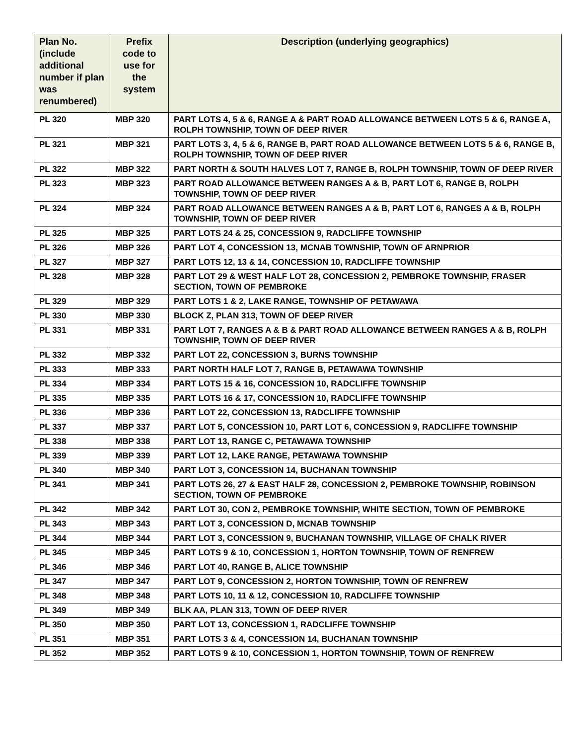| Plan No. (include additional number if plan was renumbered) | Prefix code to use for the system | Description (underlying geographics) |
| --- | --- | --- |
| PL 320 | MBP 320 | PART LOTS 4, 5 & 6, RANGE A & PART ROAD ALLOWANCE BETWEEN LOTS 5 & 6, RANGE A, ROLPH TOWNSHIP, TOWN OF DEEP RIVER |
| PL 321 | MBP 321 | PART LOTS 3, 4, 5 & 6, RANGE B, PART ROAD ALLOWANCE BETWEEN LOTS 5 & 6, RANGE B, ROLPH TOWNSHIP, TOWN OF DEEP RIVER |
| PL 322 | MBP 322 | PART NORTH & SOUTH HALVES LOT 7, RANGE B, ROLPH TOWNSHIP, TOWN OF DEEP RIVER |
| PL 323 | MBP 323 | PART ROAD ALLOWANCE BETWEEN RANGES A & B, PART LOT 6, RANGE B, ROLPH TOWNSHIP, TOWN OF DEEP RIVER |
| PL 324 | MBP 324 | PART ROAD ALLOWANCE BETWEEN RANGES A & B, PART LOT 6, RANGES A & B, ROLPH TOWNSHIP, TOWN OF DEEP RIVER |
| PL 325 | MBP 325 | PART LOTS 24 & 25, CONCESSION 9, RADCLIFFE TOWNSHIP |
| PL 326 | MBP 326 | PART LOT 4, CONCESSION 13, MCNAB TOWNSHIP, TOWN OF ARNPRIOR |
| PL 327 | MBP 327 | PART LOTS 12, 13 & 14, CONCESSION 10, RADCLIFFE TOWNSHIP |
| PL 328 | MBP 328 | PART LOT 29 & WEST HALF LOT 28, CONCESSION 2, PEMBROKE TOWNSHIP, FRASER SECTION, TOWN OF PEMBROKE |
| PL 329 | MBP 329 | PART LOTS 1 & 2, LAKE RANGE, TOWNSHIP OF PETAWAWA |
| PL 330 | MBP 330 | BLOCK Z, PLAN 313, TOWN OF DEEP RIVER |
| PL 331 | MBP 331 | PART LOT 7, RANGES A & B & PART ROAD ALLOWANCE BETWEEN RANGES A & B, ROLPH TOWNSHIP, TOWN OF DEEP RIVER |
| PL 332 | MBP 332 | PART LOT 22, CONCESSION 3, BURNS TOWNSHIP |
| PL 333 | MBP 333 | PART NORTH HALF LOT 7, RANGE B, PETAWAWA TOWNSHIP |
| PL 334 | MBP 334 | PART LOTS 15 & 16, CONCESSION 10, RADCLIFFE TOWNSHIP |
| PL 335 | MBP 335 | PART LOTS 16 & 17, CONCESSION 10, RADCLIFFE TOWNSHIP |
| PL 336 | MBP 336 | PART LOT 22, CONCESSION 13, RADCLIFFE TOWNSHIP |
| PL 337 | MBP 337 | PART LOT 5, CONCESSION 10, PART LOT 6, CONCESSION 9, RADCLIFFE TOWNSHIP |
| PL 338 | MBP 338 | PART LOT 13, RANGE C, PETAWAWA TOWNSHIP |
| PL 339 | MBP 339 | PART LOT 12, LAKE RANGE, PETAWAWA TOWNSHIP |
| PL 340 | MBP 340 | PART LOT 3, CONCESSION 14, BUCHANAN TOWNSHIP |
| PL 341 | MBP 341 | PART LOTS 26, 27 & EAST HALF 28, CONCESSION 2, PEMBROKE TOWNSHIP, ROBINSON SECTION, TOWN OF PEMBROKE |
| PL 342 | MBP 342 | PART LOT 30, CON 2, PEMBROKE TOWNSHIP, WHITE SECTION, TOWN OF PEMBROKE |
| PL 343 | MBP 343 | PART LOT 3, CONCESSION D, MCNAB TOWNSHIP |
| PL 344 | MBP 344 | PART LOT 3, CONCESSION 9, BUCHANAN TOWNSHIP, VILLAGE OF CHALK RIVER |
| PL 345 | MBP 345 | PART LOTS 9 & 10, CONCESSION 1, HORTON TOWNSHIP, TOWN OF RENFREW |
| PL 346 | MBP 346 | PART LOT 40, RANGE B, ALICE TOWNSHIP |
| PL 347 | MBP 347 | PART LOT 9, CONCESSION 2, HORTON TOWNSHIP, TOWN OF RENFREW |
| PL 348 | MBP 348 | PART LOTS 10, 11 & 12, CONCESSION 10, RADCLIFFE TOWNSHIP |
| PL 349 | MBP 349 | BLK AA, PLAN 313, TOWN OF DEEP RIVER |
| PL 350 | MBP 350 | PART LOT 13, CONCESSION 1, RADCLIFFE TOWNSHIP |
| PL 351 | MBP 351 | PART LOTS 3 & 4, CONCESSION 14, BUCHANAN TOWNSHIP |
| PL 352 | MBP 352 | PART LOTS 9 & 10, CONCESSION 1, HORTON TOWNSHIP, TOWN OF RENFREW |